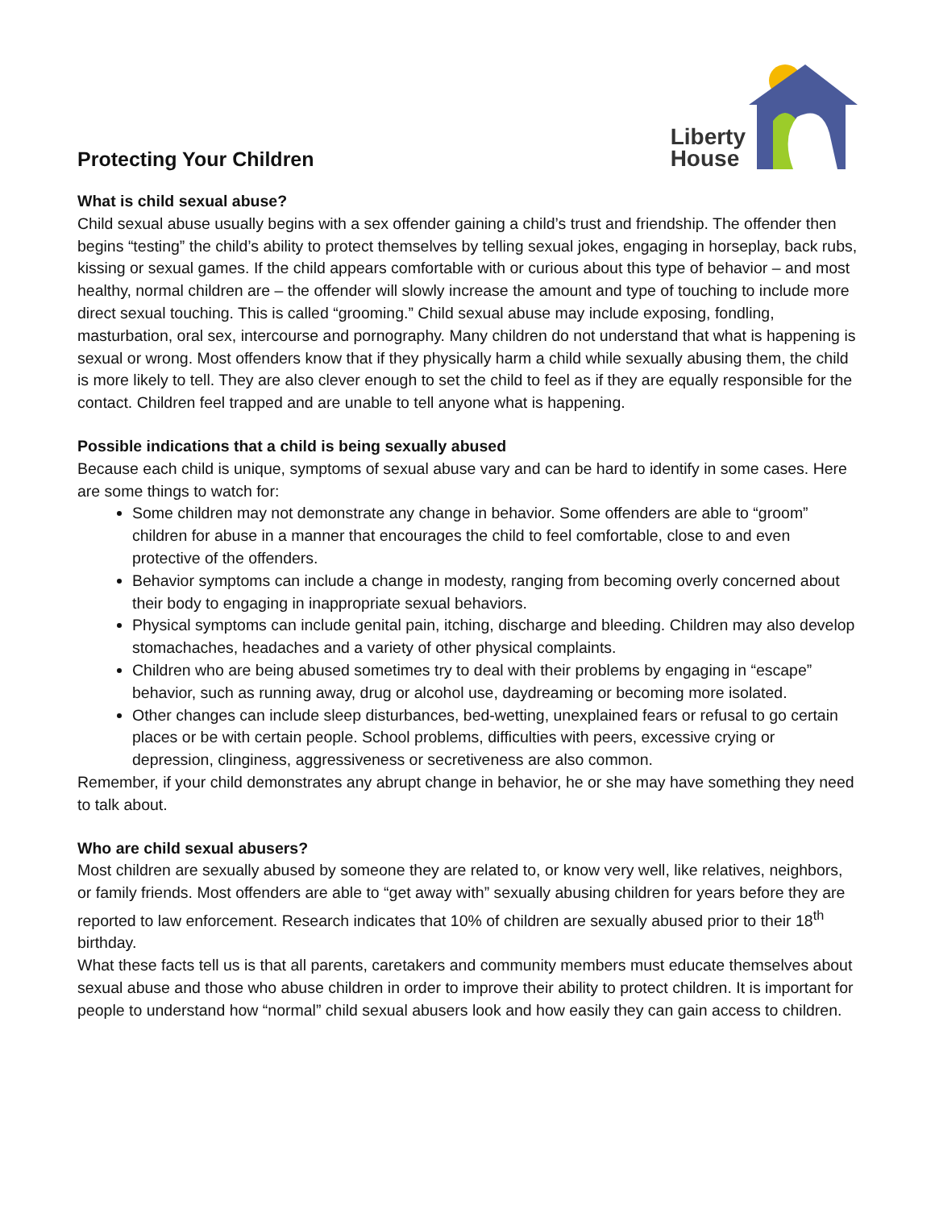Protecting Your Children
Liberty
House
What is child sexual abuse?
Child sexual abuse usually begins with a sex offender gaining a child’s trust and friendship. The offender then begins “testing” the child’s ability to protect themselves by telling sexual jokes, engaging in horseplay, back rubs, kissing or sexual games. If the child appears comfortable with or curious about this type of behavior – and most healthy, normal children are – the offender will slowly increase the amount and type of touching to include more direct sexual touching. This is called “grooming.” Child sexual abuse may include exposing, fondling, masturbation, oral sex, intercourse and pornography. Many children do not understand that what is happening is sexual or wrong. Most offenders know that if they physically harm a child while sexually abusing them, the child is more likely to tell. They are also clever enough to set the child to feel as if they are equally responsible for the contact. Children feel trapped and are unable to tell anyone what is happening.
Possible indications that a child is being sexually abused
Because each child is unique, symptoms of sexual abuse vary and can be hard to identify in some cases. Here are some things to watch for:
Some children may not demonstrate any change in behavior. Some offenders are able to “groom” children for abuse in a manner that encourages the child to feel comfortable, close to and even protective of the offenders.
Behavior symptoms can include a change in modesty, ranging from becoming overly concerned about their body to engaging in inappropriate sexual behaviors.
Physical symptoms can include genital pain, itching, discharge and bleeding. Children may also develop stomachaches, headaches and a variety of other physical complaints.
Children who are being abused sometimes try to deal with their problems by engaging in “escape” behavior, such as running away, drug or alcohol use, daydreaming or becoming more isolated.
Other changes can include sleep disturbances, bed-wetting, unexplained fears or refusal to go certain places or be with certain people. School problems, difficulties with peers, excessive crying or depression, clinginess, aggressiveness or secretiveness are also common.
Remember, if your child demonstrates any abrupt change in behavior, he or she may have something they need to talk about.
Who are child sexual abusers?
Most children are sexually abused by someone they are related to, or know very well, like relatives, neighbors, or family friends. Most offenders are able to “get away with” sexually abusing children for years before they are reported to law enforcement. Research indicates that 10% of children are sexually abused prior to their 18<sup>th</sup> birthday.
What these facts tell us is that all parents, caretakers and community members must educate themselves about sexual abuse and those who abuse children in order to improve their ability to protect children. It is important for people to understand how “normal” child sexual abusers look and how easily they can gain access to children.